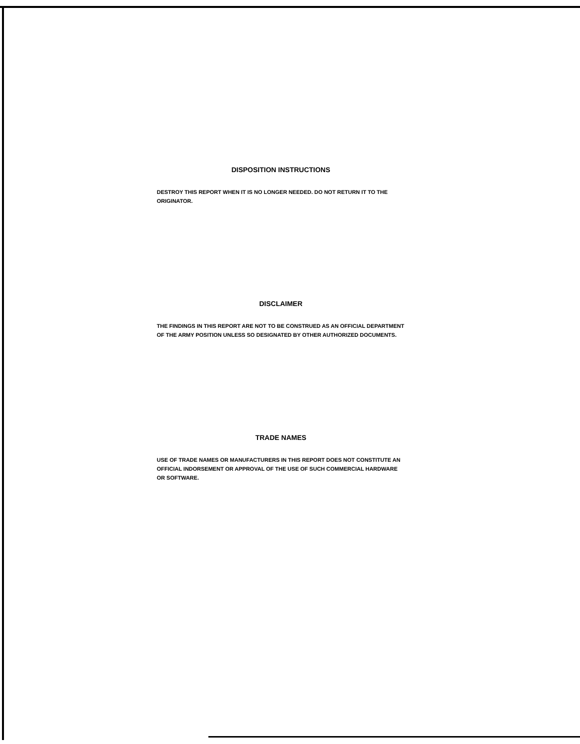DISPOSITION INSTRUCTIONS
DESTROY THIS REPORT WHEN IT IS NO LONGER NEEDED. DO NOT RETURN IT TO THE ORIGINATOR.
DISCLAIMER
THE FINDINGS IN THIS REPORT ARE NOT TO BE CONSTRUED AS AN OFFICIAL DEPARTMENT OF THE ARMY POSITION UNLESS SO DESIGNATED BY OTHER AUTHORIZED DOCUMENTS.
TRADE NAMES
USE OF TRADE NAMES OR MANUFACTURERS IN THIS REPORT DOES NOT CONSTITUTE AN OFFICIAL INDORSEMENT OR APPROVAL OF THE USE OF SUCH COMMERCIAL HARDWARE OR SOFTWARE.